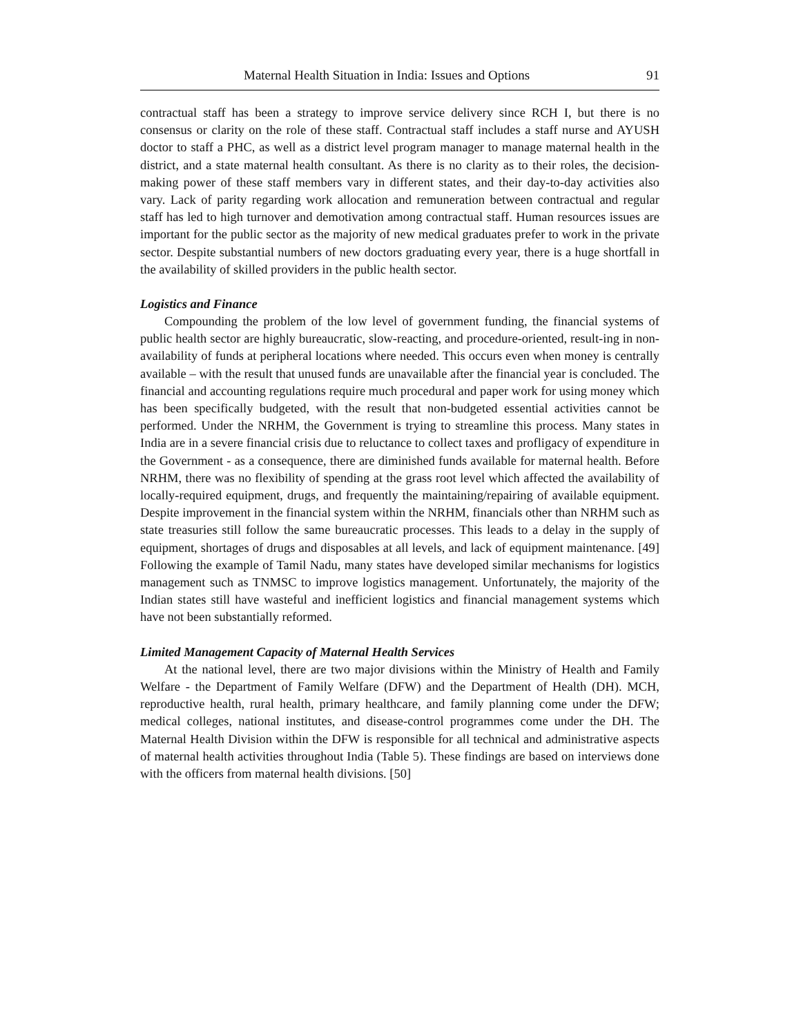Maternal Health Situation in India: Issues and Options 91
contractual staff has been a strategy to improve service delivery since RCH I, but there is no consensus or clarity on the role of these staff. Contractual staff includes a staff nurse and AYUSH doctor to staff a PHC, as well as a district level program manager to manage maternal health in the district, and a state maternal health consultant. As there is no clarity as to their roles, the decision-making power of these staff members vary in different states, and their day-to-day activities also vary. Lack of parity regarding work allocation and remuneration between contractual and regular staff has led to high turnover and demotivation among contractual staff. Human resources issues are important for the public sector as the majority of new medical graduates prefer to work in the private sector. Despite substantial numbers of new doctors graduating every year, there is a huge shortfall in the availability of skilled providers in the public health sector.
Logistics and Finance
Compounding the problem of the low level of government funding, the financial systems of public health sector are highly bureaucratic, slow-reacting, and procedure-oriented, result-ing in non-availability of funds at peripheral locations where needed. This occurs even when money is centrally available – with the result that unused funds are unavailable after the financial year is concluded. The financial and accounting regulations require much procedural and paper work for using money which has been specifically budgeted, with the result that non-budgeted essential activities cannot be performed. Under the NRHM, the Government is trying to streamline this process. Many states in India are in a severe financial crisis due to reluctance to collect taxes and profligacy of expenditure in the Government - as a consequence, there are diminished funds available for maternal health. Before NRHM, there was no flexibility of spending at the grass root level which affected the availability of locally-required equipment, drugs, and frequently the maintaining/repairing of available equipment. Despite improvement in the financial system within the NRHM, financials other than NRHM such as state treasuries still follow the same bureaucratic processes. This leads to a delay in the supply of equipment, shortages of drugs and disposables at all levels, and lack of equipment maintenance. [49] Following the example of Tamil Nadu, many states have developed similar mechanisms for logistics management such as TNMSC to improve logistics management. Unfortunately, the majority of the Indian states still have wasteful and inefficient logistics and financial management systems which have not been substantially reformed.
Limited Management Capacity of Maternal Health Services
At the national level, there are two major divisions within the Ministry of Health and Family Welfare - the Department of Family Welfare (DFW) and the Department of Health (DH). MCH, reproductive health, rural health, primary healthcare, and family planning come under the DFW; medical colleges, national institutes, and disease-control programmes come under the DH. The Maternal Health Division within the DFW is responsible for all technical and administrative aspects of maternal health activities throughout India (Table 5). These findings are based on interviews done with the officers from maternal health divisions. [50]